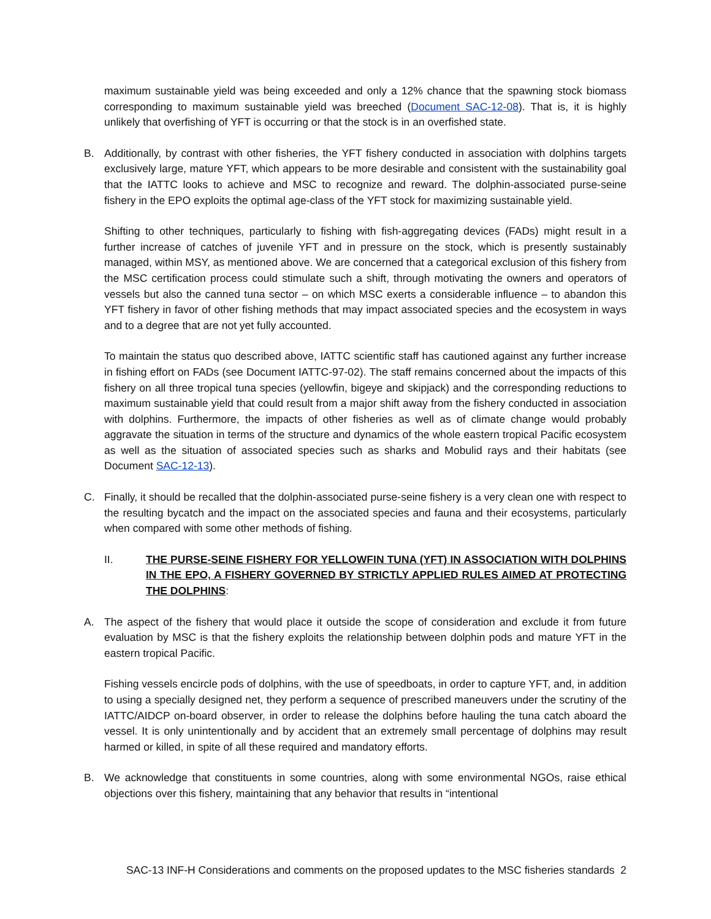maximum sustainable yield was being exceeded and only a 12% chance that the spawning stock biomass corresponding to maximum sustainable yield was breeched (Document SAC-12-08). That is, it is highly unlikely that overfishing of YFT is occurring or that the stock is in an overfished state.
B. Additionally, by contrast with other fisheries, the YFT fishery conducted in association with dolphins targets exclusively large, mature YFT, which appears to be more desirable and consistent with the sustainability goal that the IATTC looks to achieve and MSC to recognize and reward. The dolphin-associated purse-seine fishery in the EPO exploits the optimal age-class of the YFT stock for maximizing sustainable yield.
Shifting to other techniques, particularly to fishing with fish-aggregating devices (FADs) might result in a further increase of catches of juvenile YFT and in pressure on the stock, which is presently sustainably managed, within MSY, as mentioned above. We are concerned that a categorical exclusion of this fishery from the MSC certification process could stimulate such a shift, through motivating the owners and operators of vessels but also the canned tuna sector – on which MSC exerts a considerable influence – to abandon this YFT fishery in favor of other fishing methods that may impact associated species and the ecosystem in ways and to a degree that are not yet fully accounted.
To maintain the status quo described above, IATTC scientific staff has cautioned against any further increase in fishing effort on FADs (see Document IATTC-97-02). The staff remains concerned about the impacts of this fishery on all three tropical tuna species (yellowfin, bigeye and skipjack) and the corresponding reductions to maximum sustainable yield that could result from a major shift away from the fishery conducted in association with dolphins. Furthermore, the impacts of other fisheries as well as of climate change would probably aggravate the situation in terms of the structure and dynamics of the whole eastern tropical Pacific ecosystem as well as the situation of associated species such as sharks and Mobulid rays and their habitats (see Document SAC-12-13).
C. Finally, it should be recalled that the dolphin-associated purse-seine fishery is a very clean one with respect to the resulting bycatch and the impact on the associated species and fauna and their ecosystems, particularly when compared with some other methods of fishing.
II. THE PURSE-SEINE FISHERY FOR YELLOWFIN TUNA (YFT) IN ASSOCIATION WITH DOLPHINS IN THE EPO, A FISHERY GOVERNED BY STRICTLY APPLIED RULES AIMED AT PROTECTING THE DOLPHINS:
A. The aspect of the fishery that would place it outside the scope of consideration and exclude it from future evaluation by MSC is that the fishery exploits the relationship between dolphin pods and mature YFT in the eastern tropical Pacific.
Fishing vessels encircle pods of dolphins, with the use of speedboats, in order to capture YFT, and, in addition to using a specially designed net, they perform a sequence of prescribed maneuvers under the scrutiny of the IATTC/AIDCP on-board observer, in order to release the dolphins before hauling the tuna catch aboard the vessel. It is only unintentionally and by accident that an extremely small percentage of dolphins may result harmed or killed, in spite of all these required and mandatory efforts.
B. We acknowledge that constituents in some countries, along with some environmental NGOs, raise ethical objections over this fishery, maintaining that any behavior that results in “intentional
SAC-13 INF-H Considerations and comments on the proposed updates to the MSC fisheries standards 2